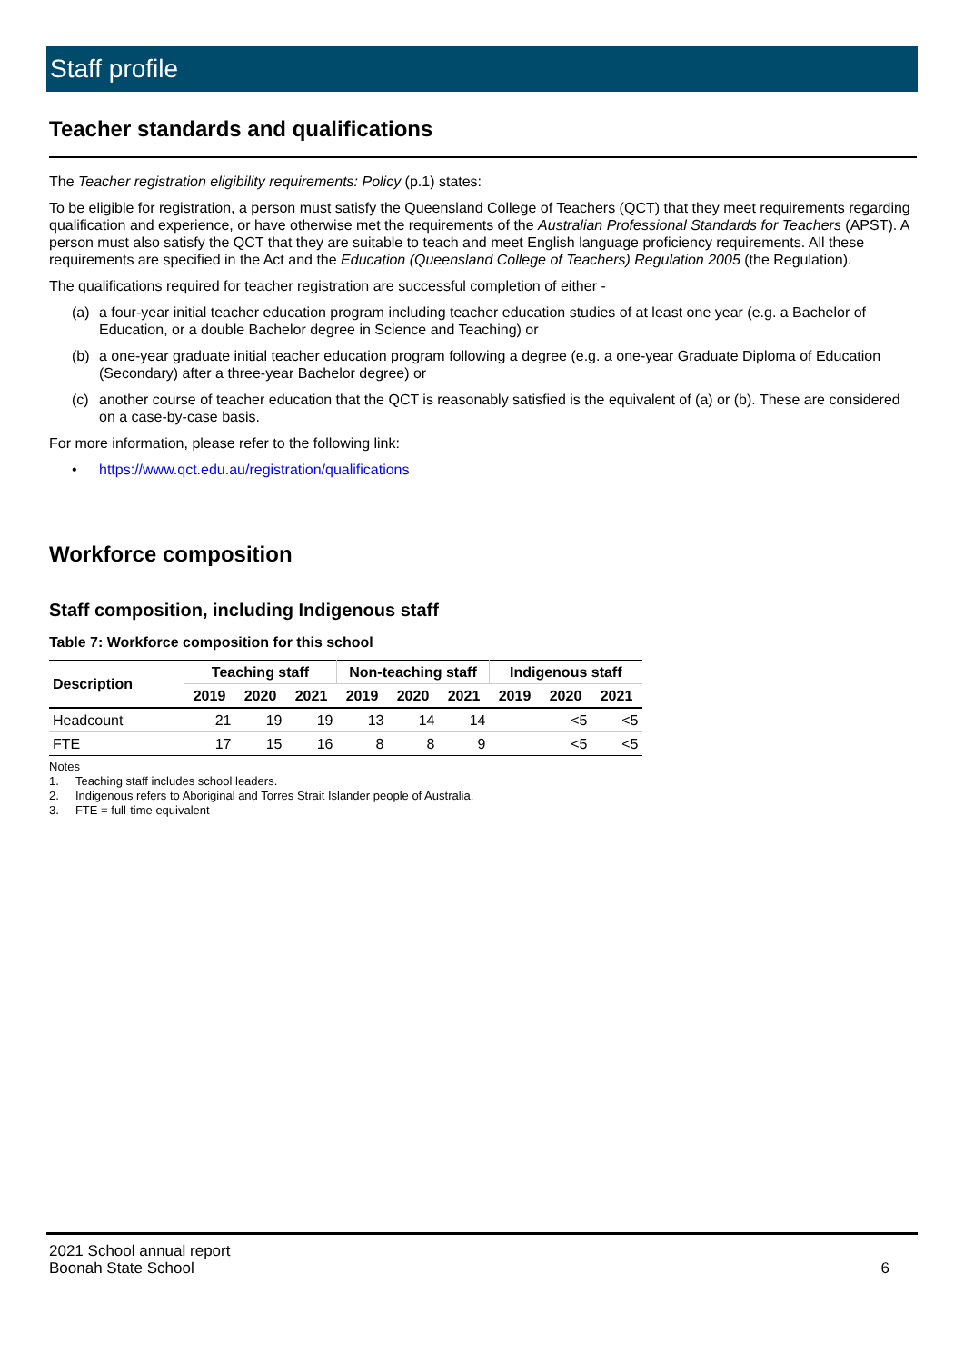Staff profile
Teacher standards and qualifications
The Teacher registration eligibility requirements: Policy (p.1) states:
To be eligible for registration, a person must satisfy the Queensland College of Teachers (QCT) that they meet requirements regarding qualification and experience, or have otherwise met the requirements of the Australian Professional Standards for Teachers (APST). A person must also satisfy the QCT that they are suitable to teach and meet English language proficiency requirements. All these requirements are specified in the Act and the Education (Queensland College of Teachers) Regulation 2005 (the Regulation).
The qualifications required for teacher registration are successful completion of either -
(a) a four-year initial teacher education program including teacher education studies of at least one year (e.g. a Bachelor of Education, or a double Bachelor degree in Science and Teaching) or
(b) a one-year graduate initial teacher education program following a degree (e.g. a one-year Graduate Diploma of Education (Secondary) after a three-year Bachelor degree) or
(c) another course of teacher education that the QCT is reasonably satisfied is the equivalent of (a) or (b). These are considered on a case-by-case basis.
For more information, please refer to the following link:
• https://www.qct.edu.au/registration/qualifications
Workforce composition
Staff composition, including Indigenous staff
Table 7: Workforce composition for this school
| Description | Teaching staff | | | Non-teaching staff | | | Indigenous staff | | |
| --- | --- | --- | --- | --- | --- | --- | --- | --- | --- |
| | 2019 | 2020 | 2021 | 2019 | 2020 | 2021 | 2019 | 2020 | 2021 |
| Headcount | 21 | 19 | 19 | 13 | 14 | 14 | | <5 | <5 |
| FTE | 17 | 15 | 16 | 8 | 8 | 9 | | <5 | <5 |
Notes
1. Teaching staff includes school leaders.
2. Indigenous refers to Aboriginal and Torres Strait Islander people of Australia.
3. FTE = full-time equivalent
2021 School annual report
Boonah State School 6